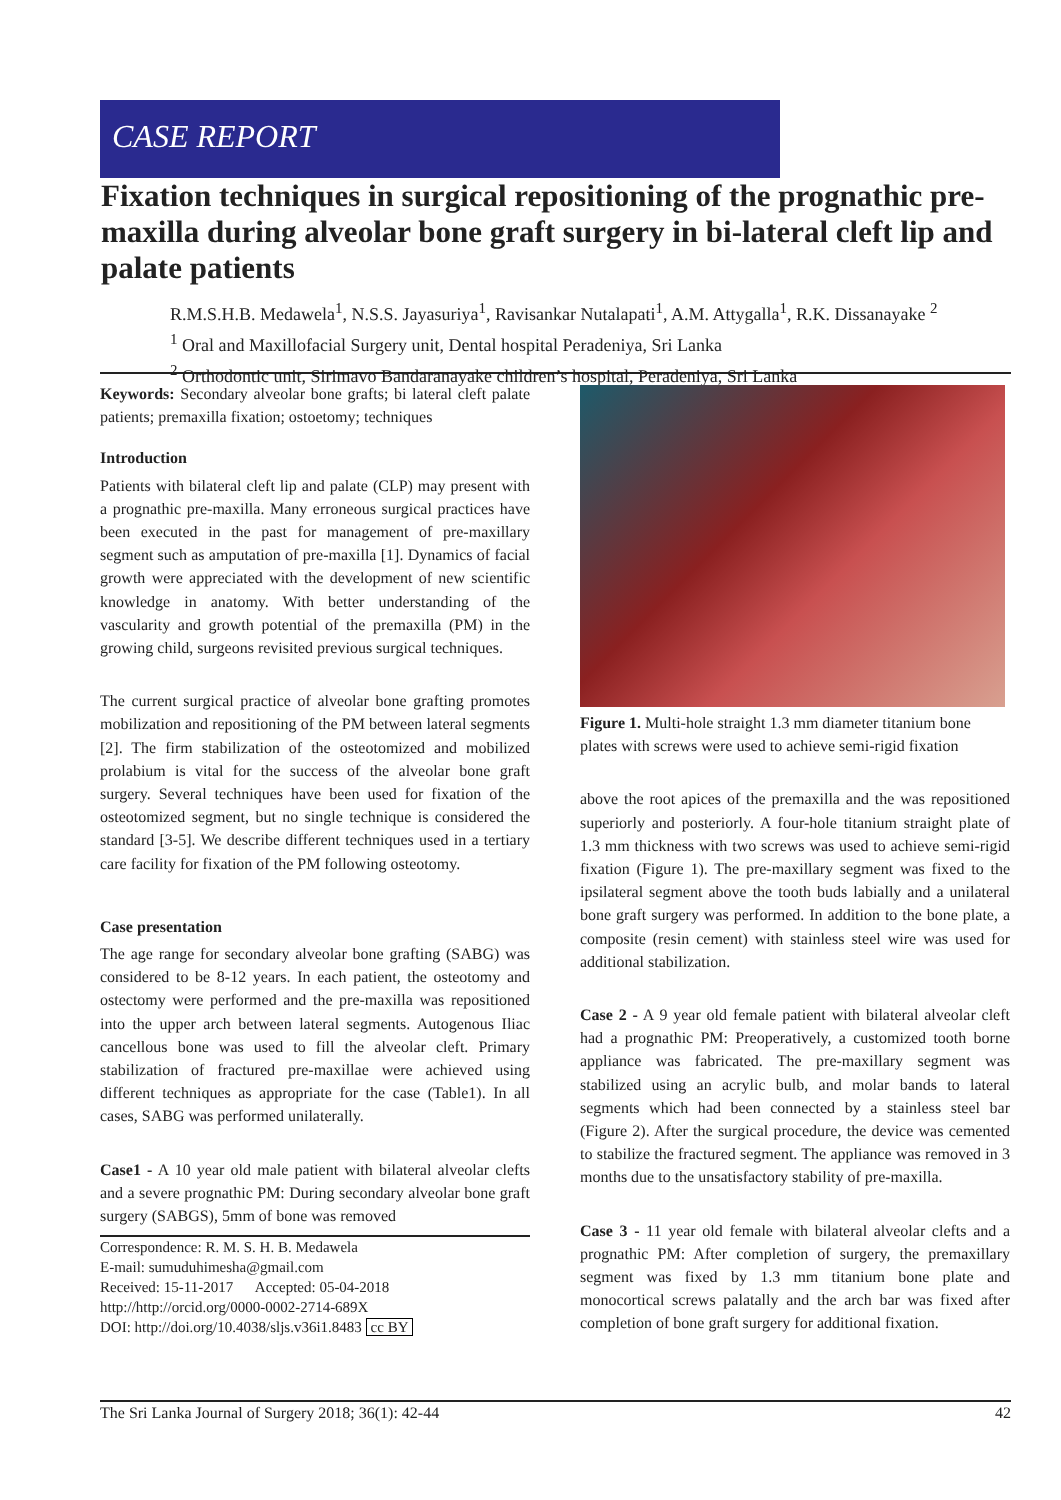CASE REPORT
Fixation techniques in surgical repositioning of the prognathic pre-maxilla during alveolar bone graft surgery in bi-lateral cleft lip and palate patients
R.M.S.H.B. Medawela<sup>1</sup>, N.S.S. Jayasuriya<sup>1</sup>, Ravisankar Nutalapati<sup>1</sup>, A.M. Attygalla<sup>1</sup>, R.K. Dissanayake <sup>2</sup>
<sup>1</sup> Oral and Maxillofacial Surgery unit, Dental hospital Peradeniya, Sri Lanka
<sup>2</sup> Orthodontic unit, Sirimavo Bandaranayake children’s hospital, Peradeniya, Sri Lanka
Keywords: Secondary alveolar bone grafts; bi lateral cleft palate patients; premaxilla fixation; ostoetomy; techniques
Introduction
Patients with bilateral cleft lip and palate (CLP) may present with a prognathic pre-maxilla. Many erroneous surgical practices have been executed in the past for management of pre-maxillary segment such as amputation of pre-maxilla [1]. Dynamics of facial growth were appreciated with the development of new scientific knowledge in anatomy. With better understanding of the vascularity and growth potential of the premaxilla (PM) in the growing child, surgeons revisited previous surgical techniques.
The current surgical practice of alveolar bone grafting promotes mobilization and repositioning of the PM between lateral segments [2]. The firm stabilization of the osteotomized and mobilized prolabium is vital for the success of the alveolar bone graft surgery. Several techniques have been used for fixation of the osteotomized segment, but no single technique is considered the standard [3-5]. We describe different techniques used in a tertiary care facility for fixation of the PM following osteotomy.
Case presentation
The age range for secondary alveolar bone grafting (SABG) was considered to be 8-12 years. In each patient, the osteotomy and ostectomy were performed and the pre-maxilla was repositioned into the upper arch between lateral segments. Autogenous Iliac cancellous bone was used to fill the alveolar cleft. Primary stabilization of fractured pre-maxillae were achieved using different techniques as appropriate for the case (Table1). In all cases, SABG was performed unilaterally.
Case1 - A 10 year old male patient with bilateral alveolar clefts and a severe prognathic PM: During secondary alveolar bone graft surgery (SABGS), 5mm of bone was removed
Correspondence: R. M. S. H. B. Medawela
E-mail: sumuduhimesha@gmail.com
Received: 15-11-2017 Accepted: 05-04-2018
http://http://orcid.org/0000-0002-2714-689X
DOI: http://doi.org/10.4038/sljs.v36i1.8483 cc BY
Figure 1. Multi-hole straight 1.3 mm diameter titanium bone plates with screws were used to achieve semi-rigid fixation
above the root apices of the premaxilla and the was repositioned superiorly and posteriorly. A four-hole titanium straight plate of 1.3 mm thickness with two screws was used to achieve semi-rigid fixation (Figure 1). The pre-maxillary segment was fixed to the ipsilateral segment above the tooth buds labially and a unilateral bone graft surgery was performed. In addition to the bone plate, a composite (resin cement) with stainless steel wire was used for additional stabilization.
Case 2 - A 9 year old female patient with bilateral alveolar cleft had a prognathic PM: Preoperatively, a customized tooth borne appliance was fabricated. The pre-maxillary segment was stabilized using an acrylic bulb, and molar bands to lateral segments which had been connected by a stainless steel bar (Figure 2). After the surgical procedure, the device was cemented to stabilize the fractured segment. The appliance was removed in 3 months due to the unsatisfactory stability of pre-maxilla.
Case 3 - 11 year old female with bilateral alveolar clefts and a prognathic PM: After completion of surgery, the premaxillary segment was fixed by 1.3 mm titanium bone plate and monocortical screws palatally and the arch bar was fixed after completion of bone graft surgery for additional fixation.
The Sri Lanka Journal of Surgery 2018; 36(1): 42-44 42